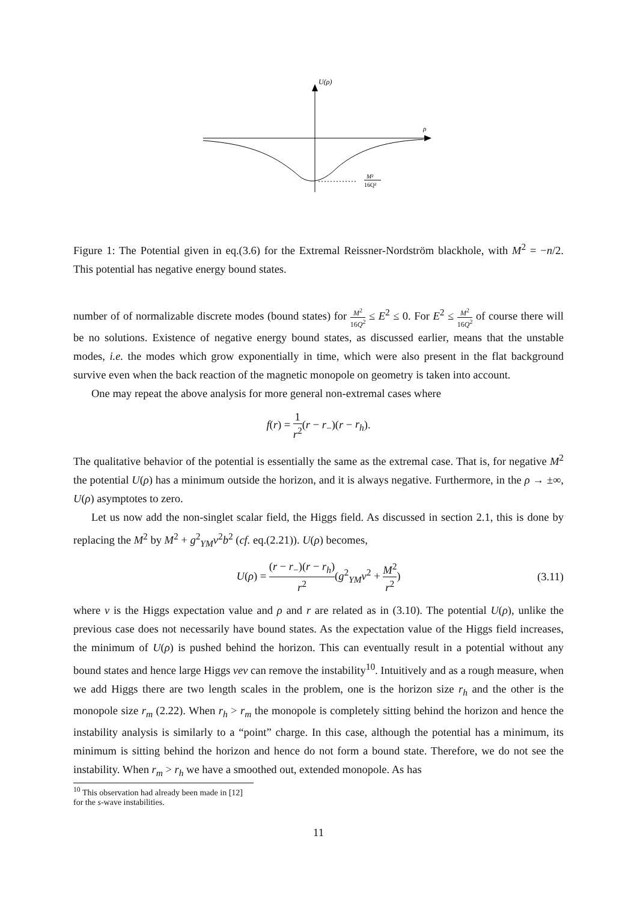U(ρ)
ρ
M²
16Q²
Figure 1: The Potential given in eq.(3.6) for the Extremal Reissner-Nordström blackhole, with M<sup>2</sup> = −n/2. This potential has negative energy bound states.
number of of normalizable discrete modes (bound states) for M<sup>2</sup> 16Q<sup>2</sup> ≤ E<sup>2</sup> ≤ 0. For E<sup>2</sup> ≤ M<sup>2</sup> 16Q<sup>2</sup> of course there will be no solutions. Existence of negative energy bound states, as discussed earlier, means that the unstable modes, i.e. the modes which grow exponentially in time, which were also present in the flat background survive even when the back reaction of the magnetic monopole on geometry is taken into account.
One may repeat the above analysis for more general non-extremal cases where
f(r) = 1 r<sup>2</sup>(r − r<sub>−</sub>)(r − r<sub>h</sub>).
The qualitative behavior of the potential is essentially the same as the extremal case. That is, for negative M<sup>2</sup> the potential U(ρ) has a minimum outside the horizon, and it is always negative. Furthermore, in the ρ → ±∞, U(ρ) asymptotes to zero.
Let us now add the non-singlet scalar field, the Higgs field. As discussed in section 2.1, this is done by replacing the M<sup>2</sup> by M<sup>2</sup> + g<sup>2</sup><sub>YM</sub>v<sup>2</sup>b<sup>2</sup> (cf. eq.(2.21)). U(ρ) becomes,
U(ρ) = (r − r<sub>−</sub>)(r − r<sub>h</sub>) r<sup>2</sup>(g<sup>2</sup><sub>YM</sub>v<sup>2</sup> + M<sup>2</sup> r<sup>2</sup>) (3.11)
where v is the Higgs expectation value and ρ and r are related as in (3.10). The potential U(ρ), unlike the previous case does not necessarily have bound states. As the expectation value of the Higgs field increases, the minimum of U(ρ) is pushed behind the horizon. This can eventually result in a potential without any bound states and hence large Higgs vev can remove the instability<sup>10</sup>. Intuitively and as a rough measure, when we add Higgs there are two length scales in the problem, one is the horizon size r<sub>h</sub> and the other is the monopole size r<sub>m</sub> (2.22). When r<sub>h</sub> > r<sub>m</sub> the monopole is completely sitting behind the horizon and hence the instability analysis is similarly to a “point” charge. In this case, although the potential has a minimum, its minimum is sitting behind the horizon and hence do not form a bound state. Therefore, we do not see the instability. When r<sub>m</sub> > r<sub>h</sub> we have a smoothed out, extended monopole. As has
<sup>10</sup> This observation had already been made in [12] for the s-wave instabilities.
11